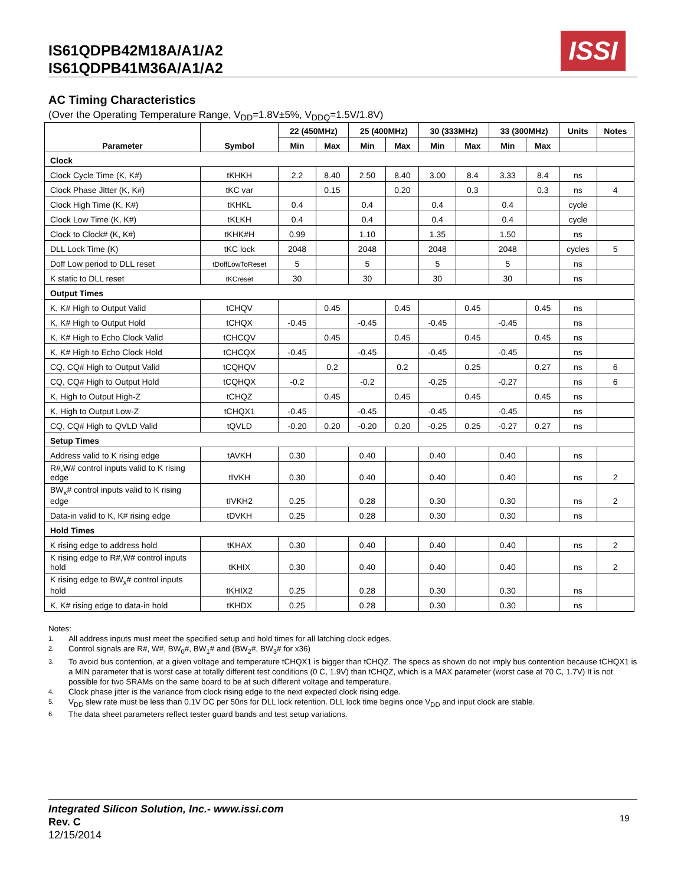IS61QDPB42M18A/A1/A2
IS61QDPB41M36A/A1/A2
ISSI
AC Timing Characteristics
(Over the Operating Temperature Range, V<sub>DD</sub>=1.8V±5%, V<sub>DDQ</sub>=1.5V/1.8V)
| Parameter | Symbol | 22 (450MHz) | | 25 (400MHz) | | 30 (333MHz) | | 33 (300MHz) | | Units | Notes |
| --- | --- | --- | --- | --- | --- | --- | --- | --- | --- | --- | --- |
| | | Min | Max | Min | Max | Min | Max | Min | Max | | |
| Clock | | | | | | | | | | | |
| Clock Cycle Time (K, K#) | tKHKH | 2.2 | 8.40 | 2.50 | 8.40 | 3.00 | 8.4 | 3.33 | 8.4 | ns | |
| Clock Phase Jitter (K, K#) | tKC var | | 0.15 | | 0.20 | | 0.3 | | 0.3 | ns | 4 |
| Clock High Time (K, K#) | tKHKL | 0.4 | | 0.4 | | 0.4 | | 0.4 | | cycle | |
| Clock Low Time (K, K#) | tKLKH | 0.4 | | 0.4 | | 0.4 | | 0.4 | | cycle | |
| Clock to Clock# (K, K#) | tKHK#H | 0.99 | | 1.10 | | 1.35 | | 1.50 | | ns | |
| DLL Lock Time (K) | tKC lock | 2048 | | 2048 | | 2048 | | 2048 | | cycles | 5 |
| Doff Low period to DLL reset | tDoffLowToReset | 5 | | 5 | | 5 | | 5 | | ns | |
| K static to DLL reset | tKCreset | 30 | | 30 | | 30 | | 30 | | ns | |
| Output Times | | | | | | | | | | | |
| K, K# High to Output Valid | tCHQV | | 0.45 | | 0.45 | | 0.45 | | 0.45 | ns | |
| K, K# High to Output Hold | tCHQX | -0.45 | | -0.45 | | -0.45 | | -0.45 | | ns | |
| K, K# High to Echo Clock Valid | tCHCQV | | 0.45 | | 0.45 | | 0.45 | | 0.45 | ns | |
| K, K# High to Echo Clock Hold | tCHCQX | -0.45 | | -0.45 | | -0.45 | | -0.45 | | ns | |
| CQ, CQ# High to Output Valid | tCQHQV | | 0.2 | | 0.2 | | 0.25 | | 0.27 | ns | 6 |
| CQ, CQ# High to Output Hold | tCQHQX | -0.2 | | -0.2 | | -0.25 | | -0.27 | | ns | 6 |
| K, High to Output High-Z | tCHQZ | | 0.45 | | 0.45 | | 0.45 | | 0.45 | ns | |
| K, High to Output Low-Z | tCHQX1 | -0.45 | | -0.45 | | -0.45 | | -0.45 | | ns | |
| CQ, CQ# High to QVLD Valid | tQVLD | -0.20 | 0.20 | -0.20 | 0.20 | -0.25 | 0.25 | -0.27 | 0.27 | ns | |
| Setup Times | | | | | | | | | | | |
| Address valid to K rising edge | tAVKH | 0.30 | | 0.40 | | 0.40 | | 0.40 | | ns | |
| R#,W# control inputs valid to K rising edge | tIVKH | 0.30 | | 0.40 | | 0.40 | | 0.40 | | ns | 2 |
| BW<sub>x</sub># control inputs valid to K rising edge | tIVKH2 | 0.25 | | 0.28 | | 0.30 | | 0.30 | | ns | 2 |
| Data-in valid to K, K# rising edge | tDVKH | 0.25 | | 0.28 | | 0.30 | | 0.30 | | ns | |
| Hold Times | | | | | | | | | | | |
| K rising edge to address hold | tKHAX | 0.30 | | 0.40 | | 0.40 | | 0.40 | | ns | 2 |
| K rising edge to R#,W# control inputs hold | tKHIX | 0.30 | | 0.40 | | 0.40 | | 0.40 | | ns | 2 |
| K rising edge to BW<sub>x</sub># control inputs hold | tKHIX2 | 0.25 | | 0.28 | | 0.30 | | 0.30 | | ns | |
| K, K# rising edge to data-in hold | tKHDX | 0.25 | | 0.28 | | 0.30 | | 0.30 | | ns | |
Notes:
1. All address inputs must meet the specified setup and hold times for all latching clock edges.
2. Control signals are R#, W#, BW<sub>0</sub>#, BW<sub>1</sub># and (BW<sub>2</sub>#, BW<sub>3</sub># for x36)
3. To avoid bus contention, at a given voltage and temperature tCHQX1 is bigger than tCHQZ. The specs as shown do not imply bus contention because tCHQX1 is a MIN parameter that is worst case at totally different test conditions (0 C, 1.9V) than tCHQZ, which is a MAX parameter (worst case at 70 C, 1.7V) It is not possible for two SRAMs on the same board to be at such different voltage and temperature.
4. Clock phase jitter is the variance from clock rising edge to the next expected clock rising edge.
5. V<sub>DD</sub> slew rate must be less than 0.1V DC per 50ns for DLL lock retention. DLL lock time begins once V<sub>DD</sub> and input clock are stable.
6. The data sheet parameters reflect tester guard bands and test setup variations.
Integrated Silicon Solution, Inc.- www.issi.com
Rev. C
12/15/2014
19